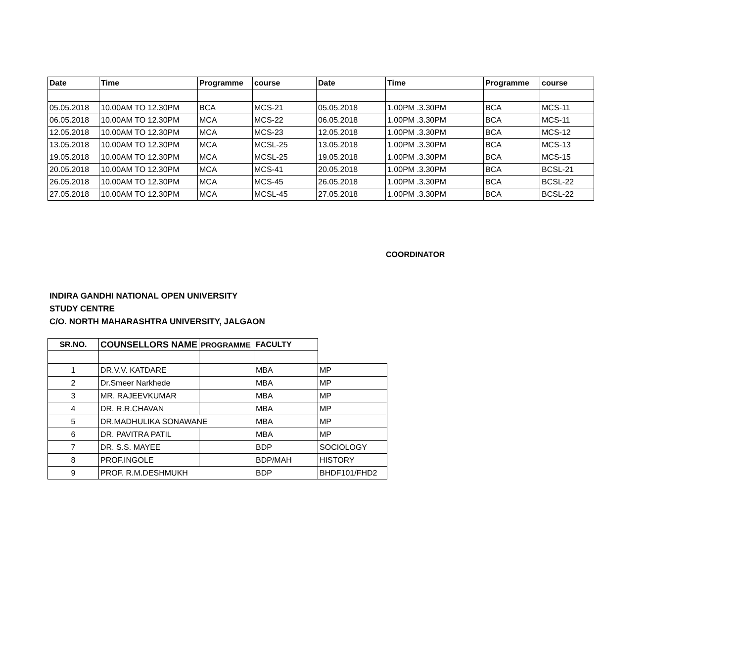| Date | Time | Programme | course | Date | Time | Programme | course |
| --- | --- | --- | --- | --- | --- | --- | --- |
| 05.05.2018 | 10.00AM TO 12.30PM | BCA | MCS-21 | 05.05.2018 | 1.00PM .3.30PM | BCA | MCS-11 |
| 06.05.2018 | 10.00AM TO 12.30PM | MCA | MCS-22 | 06.05.2018 | 1.00PM .3.30PM | BCA | MCS-11 |
| 12.05.2018 | 10.00AM TO 12.30PM | MCA | MCS-23 | 12.05.2018 | 1.00PM .3.30PM | BCA | MCS-12 |
| 13.05.2018 | 10.00AM TO 12.30PM | MCA | MCSL-25 | 13.05.2018 | 1.00PM .3.30PM | BCA | MCS-13 |
| 19.05.2018 | 10.00AM TO 12.30PM | MCA | MCSL-25 | 19.05.2018 | 1.00PM .3.30PM | BCA | MCS-15 |
| 20.05.2018 | 10.00AM TO 12.30PM | MCA | MCS-41 | 20.05.2018 | 1.00PM .3.30PM | BCA | BCSL-21 |
| 26.05.2018 | 10.00AM TO 12.30PM | MCA | MCS-45 | 26.05.2018 | 1.00PM .3.30PM | BCA | BCSL-22 |
| 27.05.2018 | 10.00AM TO 12.30PM | MCA | MCSL-45 | 27.05.2018 | 1.00PM .3.30PM | BCA | BCSL-22 |
COORDINATOR
INDIRA GANDHI NATIONAL OPEN UNIVERSITY
STUDY CENTRE
C/O. NORTH MAHARASHTRA UNIVERSITY, JALGAON
| SR.NO. | COUNSELLORS NAME | PROGRAMME | FACULTY | |
| --- | --- | --- | --- | --- |
| 1 | DR.V.V. KATDARE | | MBA | MP |
| 2 | Dr.Smeer Narkhede | | MBA | MP |
| 3 | MR. RAJEEVKUMAR | | MBA | MP |
| 4 | DR. R.R.CHAVAN | | MBA | MP |
| 5 | DR.MADHULIKA SONAWANE | | MBA | MP |
| 6 | DR. PAVITRA PATIL | | MBA | MP |
| 7 | DR. S.S. MAYEE | | BDP | SOCIOLOGY |
| 8 | PROF.INGOLE | | BDP/MAH | HISTORY |
| 9 | PROF. R.M.DESHMUKH | | BDP | BHDF101/FHD2 |